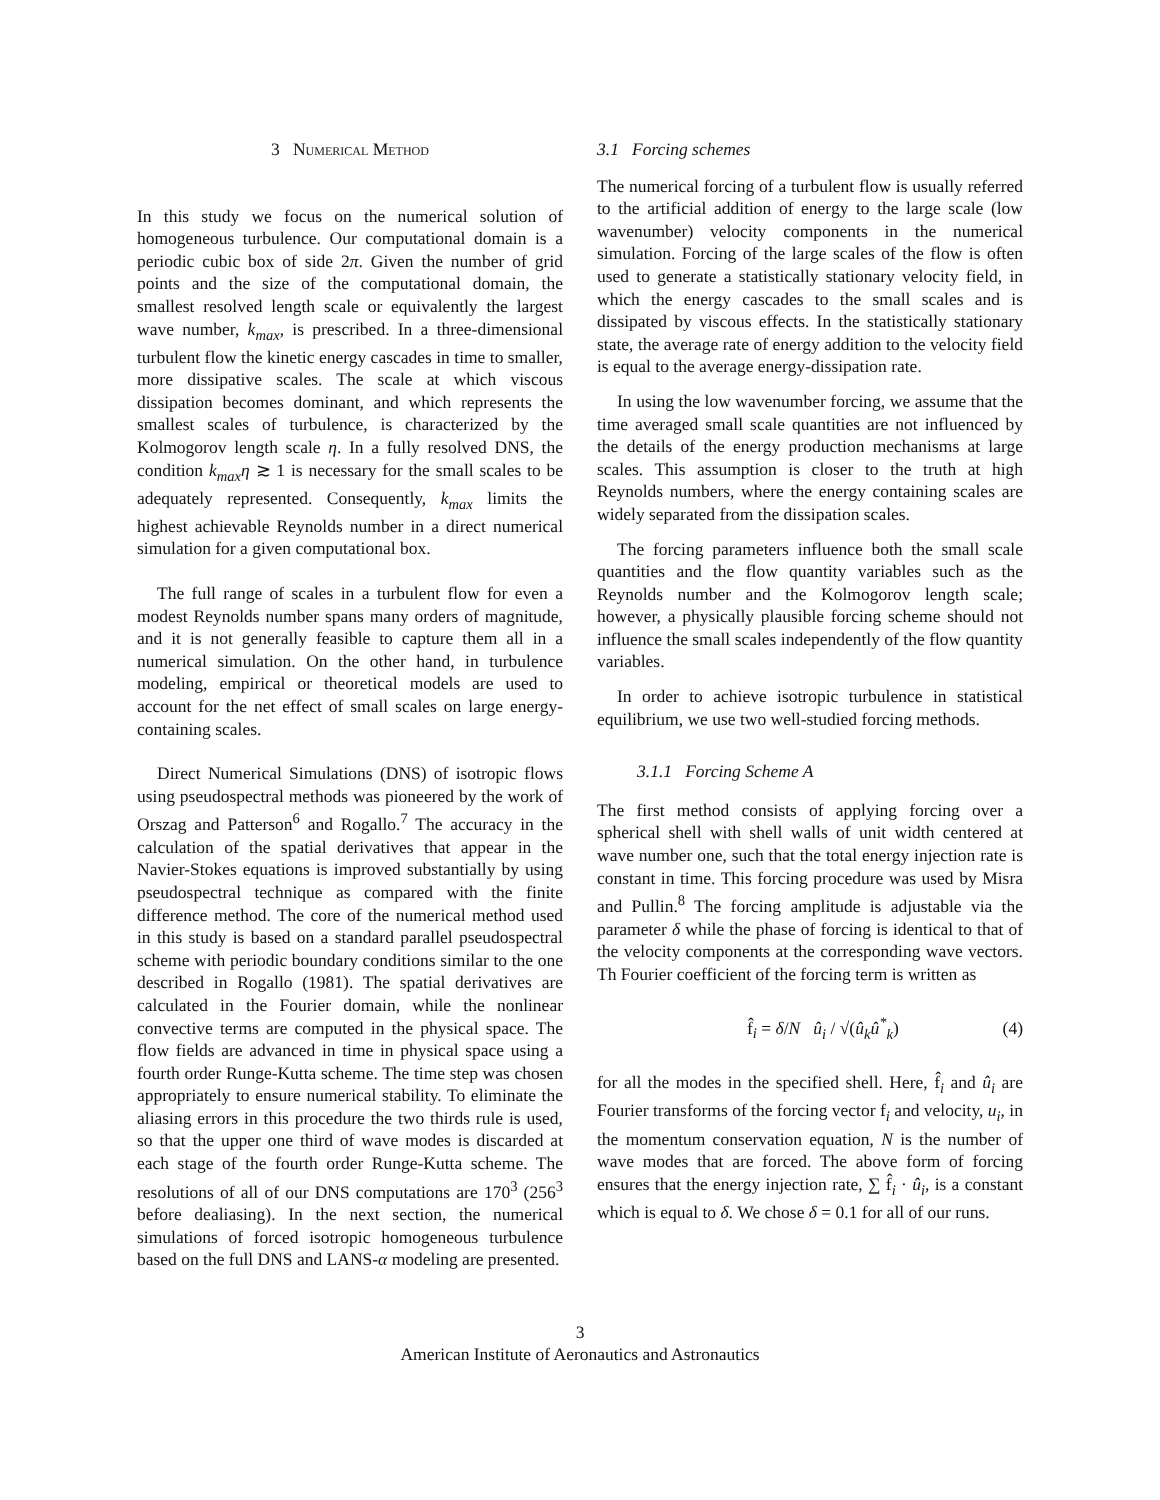3 Numerical Method
In this study we focus on the numerical solution of homogeneous turbulence. Our computational domain is a periodic cubic box of side 2π. Given the number of grid points and the size of the computational domain, the smallest resolved length scale or equivalently the largest wave number, k<sub>max</sub>, is prescribed. In a three-dimensional turbulent flow the kinetic energy cascades in time to smaller, more dissipative scales. The scale at which viscous dissipation becomes dominant, and which represents the smallest scales of turbulence, is characterized by the Kolmogorov length scale η. In a fully resolved DNS, the condition k<sub>max</sub>η ≳ 1 is necessary for the small scales to be adequately represented. Consequently, k<sub>max</sub> limits the highest achievable Reynolds number in a direct numerical simulation for a given computational box.
The full range of scales in a turbulent flow for even a modest Reynolds number spans many orders of magnitude, and it is not generally feasible to capture them all in a numerical simulation. On the other hand, in turbulence modeling, empirical or theoretical models are used to account for the net effect of small scales on large energy- containing scales.
Direct Numerical Simulations (DNS) of isotropic flows using pseudospectral methods was pioneered by the work of Orszag and Patterson<sup>6</sup> and Rogallo.<sup>7</sup> The accuracy in the calculation of the spatial derivatives that appear in the Navier-Stokes equations is improved substantially by using pseudospectral technique as compared with the finite difference method. The core of the numerical method used in this study is based on a standard parallel pseudospectral scheme with periodic boundary conditions similar to the one described in Rogallo (1981). The spatial derivatives are calculated in the Fourier domain, while the nonlinear convective terms are computed in the physical space. The flow fields are advanced in time in physical space using a fourth order Runge-Kutta scheme. The time step was chosen appropriately to ensure numerical stability. To eliminate the aliasing errors in this procedure the two thirds rule is used, so that the upper one third of wave modes is discarded at each stage of the fourth order Runge-Kutta scheme. The resolutions of all of our DNS computations are 170<sup>3</sup> (256<sup>3</sup> before dealiasing). In the next section, the numerical simulations of forced isotropic homogeneous turbulence based on the full DNS and LANS-α modeling are presented.
3.1 Forcing schemes
The numerical forcing of a turbulent flow is usually referred to the artificial addition of energy to the large scale (low wavenumber) velocity components in the numerical simulation. Forcing of the large scales of the flow is often used to generate a statistically stationary velocity field, in which the energy cascades to the small scales and is dissipated by viscous effects. In the statistically stationary state, the average rate of energy addition to the velocity field is equal to the average energy-dissipation rate.
In using the low wavenumber forcing, we assume that the time averaged small scale quantities are not influenced by the details of the energy production mechanisms at large scales. This assumption is closer to the truth at high Reynolds numbers, where the energy containing scales are widely separated from the dissipation scales.
The forcing parameters influence both the small scale quantities and the flow quantity variables such as the Reynolds number and the Kolmogorov length scale; however, a physically plausible forcing scheme should not influence the small scales independently of the flow quantity variables.
In order to achieve isotropic turbulence in statistical equilibrium, we use two well-studied forcing methods.
3.1.1 Forcing Scheme A
The first method consists of applying forcing over a spherical shell with shell walls of unit width centered at wave number one, such that the total energy injection rate is constant in time. This forcing procedure was used by Misra and Pullin.<sup>8</sup> The forcing amplitude is adjustable via the parameter δ while the phase of forcing is identical to that of the velocity components at the corresponding wave vectors. Th Fourier coefficient of the forcing term is written as
f̂<sub>i</sub> = δ/N û<sub>i</sub> / √(û<sub>k</sub>û<sup>*</sup><sub>k</sub>) (4)
for all the modes in the specified shell. Here, f̂<sub>i</sub> and û<sub>i</sub> are Fourier transforms of the forcing vector f<sub>i</sub> and velocity, u<sub>i</sub>, in the momentum conservation equation, N is the number of wave modes that are forced. The above form of forcing ensures that the energy injection rate, ∑ f̂<sub>i</sub> · û<sub>i</sub>, is a constant which is equal to δ. We chose δ = 0.1 for all of our runs.
3
American Institute of Aeronautics and Astronautics